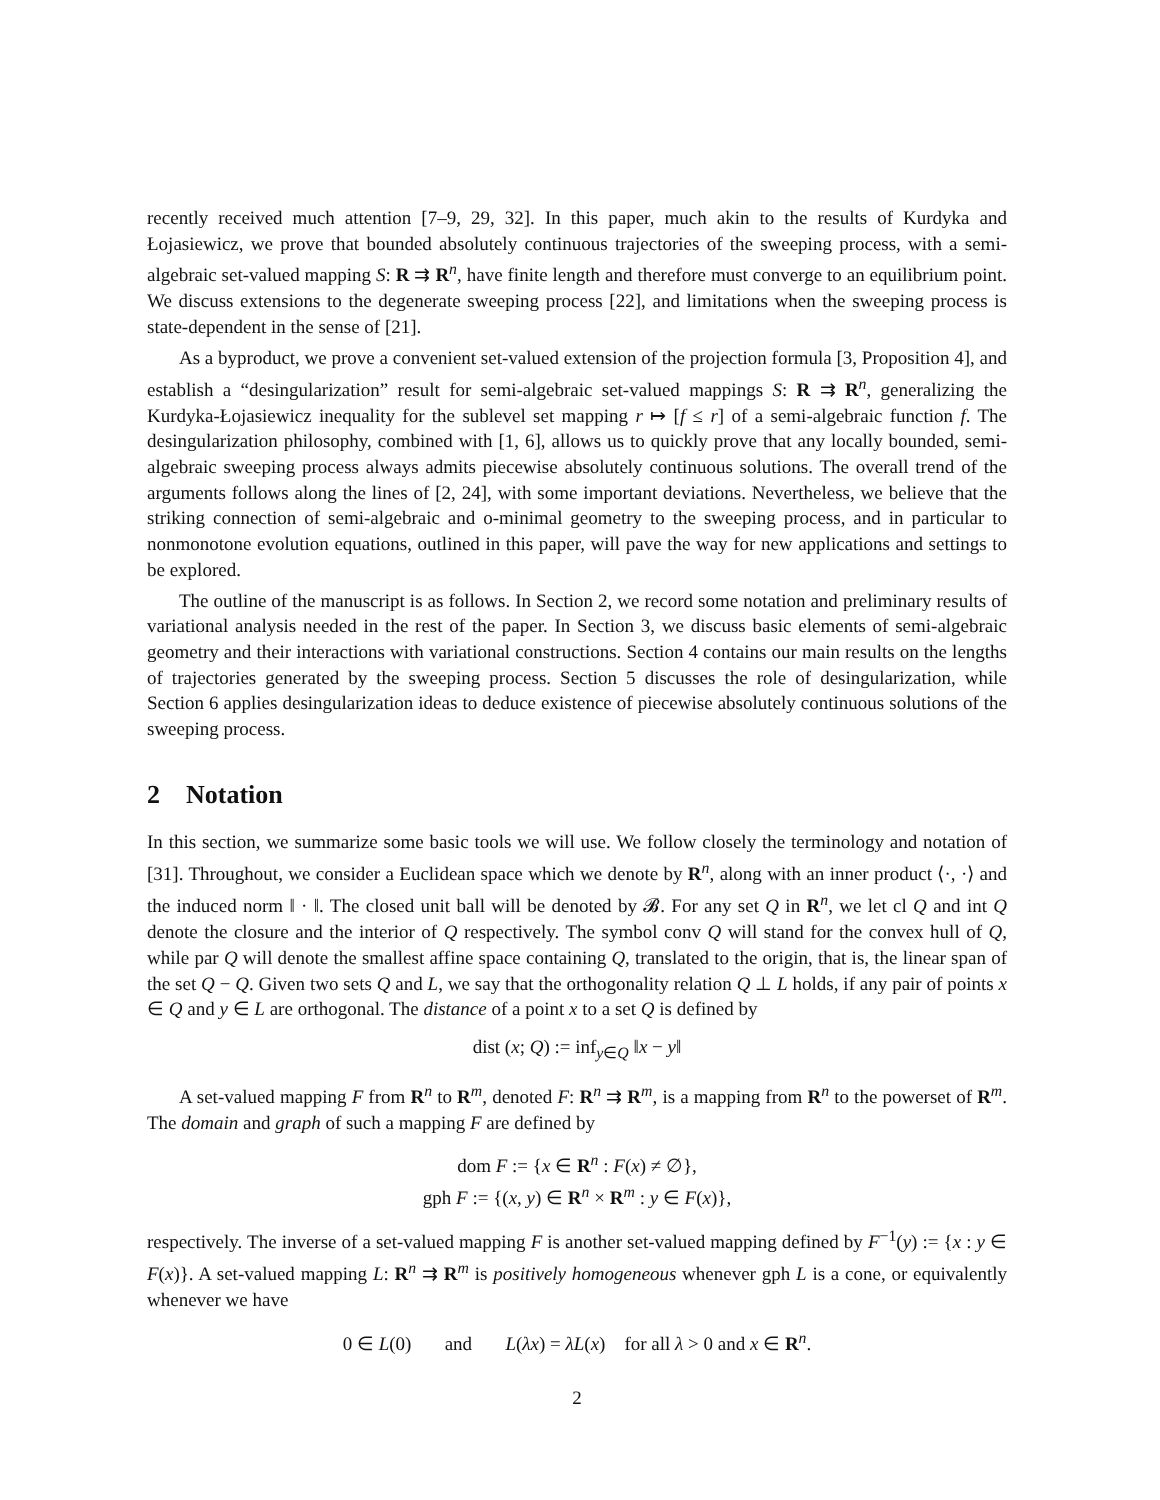recently received much attention [7–9, 29, 32]. In this paper, much akin to the results of Kurdyka and Łojasiewicz, we prove that bounded absolutely continuous trajectories of the sweeping process, with a semi-algebraic set-valued mapping S: R ⇉ R<sup>n</sup>, have finite length and therefore must converge to an equilibrium point. We discuss extensions to the degenerate sweeping process [22], and limitations when the sweeping process is state-dependent in the sense of [21].
As a byproduct, we prove a convenient set-valued extension of the projection formula [3, Proposition 4], and establish a “desingularization” result for semi-algebraic set-valued mappings S: R ⇉ R<sup>n</sup>, generalizing the Kurdyka-Łojasiewicz inequality for the sublevel set mapping r ↦ [f ≤ r] of a semi-algebraic function f. The desingularization philosophy, combined with [1, 6], allows us to quickly prove that any locally bounded, semi-algebraic sweeping process always admits piecewise absolutely continuous solutions. The overall trend of the arguments follows along the lines of [2, 24], with some important deviations. Nevertheless, we believe that the striking connection of semi-algebraic and o-minimal geometry to the sweeping process, and in particular to nonmonotone evolution equations, outlined in this paper, will pave the way for new applications and settings to be explored.
The outline of the manuscript is as follows. In Section 2, we record some notation and preliminary results of variational analysis needed in the rest of the paper. In Section 3, we discuss basic elements of semi-algebraic geometry and their interactions with variational constructions. Section 4 contains our main results on the lengths of trajectories generated by the sweeping process. Section 5 discusses the role of desingularization, while Section 6 applies desingularization ideas to deduce existence of piecewise absolutely continuous solutions of the sweeping process.
2 Notation
In this section, we summarize some basic tools we will use. We follow closely the terminology and notation of [31]. Throughout, we consider a Euclidean space which we denote by R<sup>n</sup>, along with an inner product ⟨·, ·⟩ and the induced norm ‖ · ‖. The closed unit ball will be denoted by 𝓑. For any set Q in R<sup>n</sup>, we let cl Q and int Q denote the closure and the interior of Q respectively. The symbol conv Q will stand for the convex hull of Q, while par Q will denote the smallest affine space containing Q, translated to the origin, that is, the linear span of the set Q − Q. Given two sets Q and L, we say that the orthogonality relation Q ⊥ L holds, if any pair of points x ∈ Q and y ∈ L are orthogonal. The distance of a point x to a set Q is defined by
dist (x; Q) := inf<sub>y∈Q</sub> ‖x − y‖
A set-valued mapping F from R<sup>n</sup> to R<sup>m</sup>, denoted F: R<sup>n</sup> ⇉ R<sup>m</sup>, is a mapping from R<sup>n</sup> to the powerset of R<sup>m</sup>. The domain and graph of such a mapping F are defined by
dom F := {x ∈ R<sup>n</sup> : F(x) ≠ ∅},
gph F := {(x, y) ∈ R<sup>n</sup> × R<sup>m</sup> : y ∈ F(x)},
respectively. The inverse of a set-valued mapping F is another set-valued mapping defined by F<sup>−1</sup>(y) := {x : y ∈ F(x)}. A set-valued mapping L: R<sup>n</sup> ⇉ R<sup>m</sup> is positively homogeneous whenever gph L is a cone, or equivalently whenever we have
0 ∈ L(0) and L(λx) = λL(x) for all λ > 0 and x ∈ R<sup>n</sup>.
2